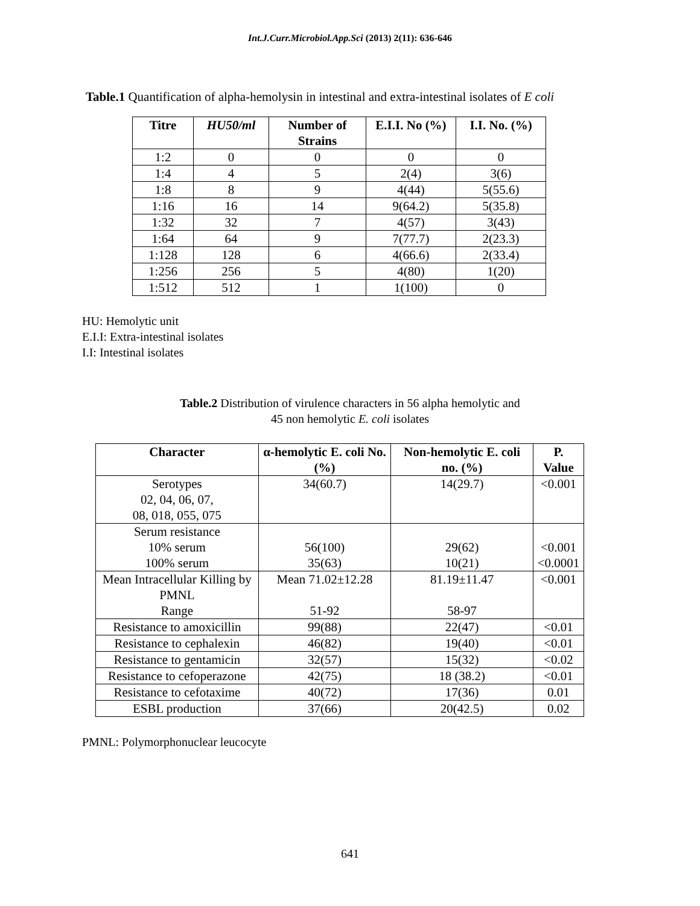Int.J.Curr.Microbiol.App.Sci (2013) 2(11): 636-646
Table.1 Quantification of alpha-hemolysin in intestinal and extra-intestinal isolates of E coli
| Titre | HU50/ml | Number of Strains | E.I.I. No (%) | I.I. No. (%) |
| --- | --- | --- | --- | --- |
| 1:2 | 0 | 0 | 0 | 0 |
| 1:4 | 4 | 5 | 2(4) | 3(6) |
| 1:8 | 8 | 9 | 4(44) | 5(55.6) |
| 1:16 | 16 | 14 | 9(64.2) | 5(35.8) |
| 1:32 | 32 | 7 | 4(57) | 3(43) |
| 1:64 | 64 | 9 | 7(77.7) | 2(23.3) |
| 1:128 | 128 | 6 | 4(66.6) | 2(33.4) |
| 1:256 | 256 | 5 | 4(80) | 1(20) |
| 1:512 | 512 | 1 | 1(100) | 0 |
HU: Hemolytic unit
E.I.I: Extra-intestinal isolates
I.I: Intestinal isolates
Table.2 Distribution of virulence characters in 56 alpha hemolytic and
45 non hemolytic E. coli isolates
| Character | α-hemolytic E. coli No. (%) | Non-hemolytic E. coli no. (%) | P. Value |
| --- | --- | --- | --- |
| Serotypes 02, 04, 06, 07, 08, 018, 055, 075 | 34(60.7) | 14(29.7) | <0.001 |
| Serum resistance 10% serum 100% serum | 56(100) 35(63) | 29(62) 10(21) | <0.001 <0.0001 |
| Mean Intracellular Killing by PMNL Range | Mean 71.02±12.28 51-92 | 81.19±11.47 58-97 | <0.001 |
| Resistance to amoxicillin | 99(88) | 22(47) | <0.01 |
| Resistance to cephalexin | 46(82) | 19(40) | <0.01 |
| Resistance to gentamicin | 32(57) | 15(32) | <0.02 |
| Resistance to cefoperazone | 42(75) | 18 (38.2) | <0.01 |
| Resistance to cefotaxime | 40(72) | 17(36) | 0.01 |
| ESBL production | 37(66) | 20(42.5) | 0.02 |
PMNL: Polymorphonuclear leucocyte
641